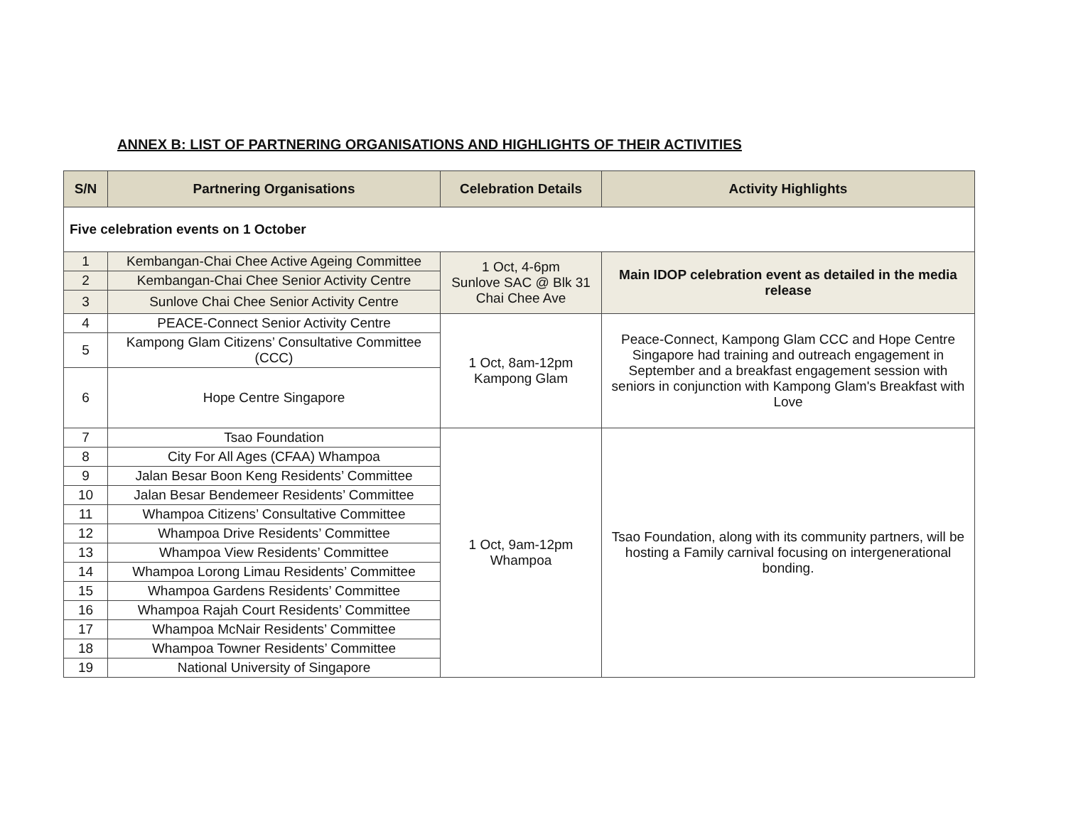ANNEX B: LIST OF PARTNERING ORGANISATIONS AND HIGHLIGHTS OF THEIR ACTIVITIES
| S/N | Partnering Organisations | Celebration Details | Activity Highlights |
| --- | --- | --- | --- |
| Five celebration events on 1 October | | | |
| 1 | Kembangan-Chai Chee Active Ageing Committee | 1 Oct, 4-6pm Sunlove SAC @ Blk 31 Chai Chee Ave | Main IDOP celebration event as detailed in the media release |
| 2 | Kembangan-Chai Chee Senior Activity Centre | | |
| 3 | Sunlove Chai Chee Senior Activity Centre | | |
| 4 | PEACE-Connect Senior Activity Centre | 1 Oct, 8am-12pm Kampong Glam | Peace-Connect, Kampong Glam CCC and Hope Centre Singapore had training and outreach engagement in September and a breakfast engagement session with seniors in conjunction with Kampong Glam's Breakfast with Love |
| 5 | Kampong Glam Citizens’ Consultative Committee (CCC) | | |
| 6 | Hope Centre Singapore | | |
| 7 | Tsao Foundation | 1 Oct, 9am-12pm Whampoa | Tsao Foundation, along with its community partners, will be hosting a Family carnival focusing on intergenerational bonding. |
| 8 | City For All Ages (CFAA) Whampoa | | |
| 9 | Jalan Besar Boon Keng Residents’ Committee | | |
| 10 | Jalan Besar Bendemeer Residents’ Committee | | |
| 11 | Whampoa Citizens’ Consultative Committee | | |
| 12 | Whampoa Drive Residents’ Committee | | |
| 13 | Whampoa View Residents’ Committee | | |
| 14 | Whampoa Lorong Limau Residents’ Committee | | |
| 15 | Whampoa Gardens Residents’ Committee | | |
| 16 | Whampoa Rajah Court Residents’ Committee | | |
| 17 | Whampoa McNair Residents’ Committee | | |
| 18 | Whampoa Towner Residents’ Committee | | |
| 19 | National University of Singapore | | |